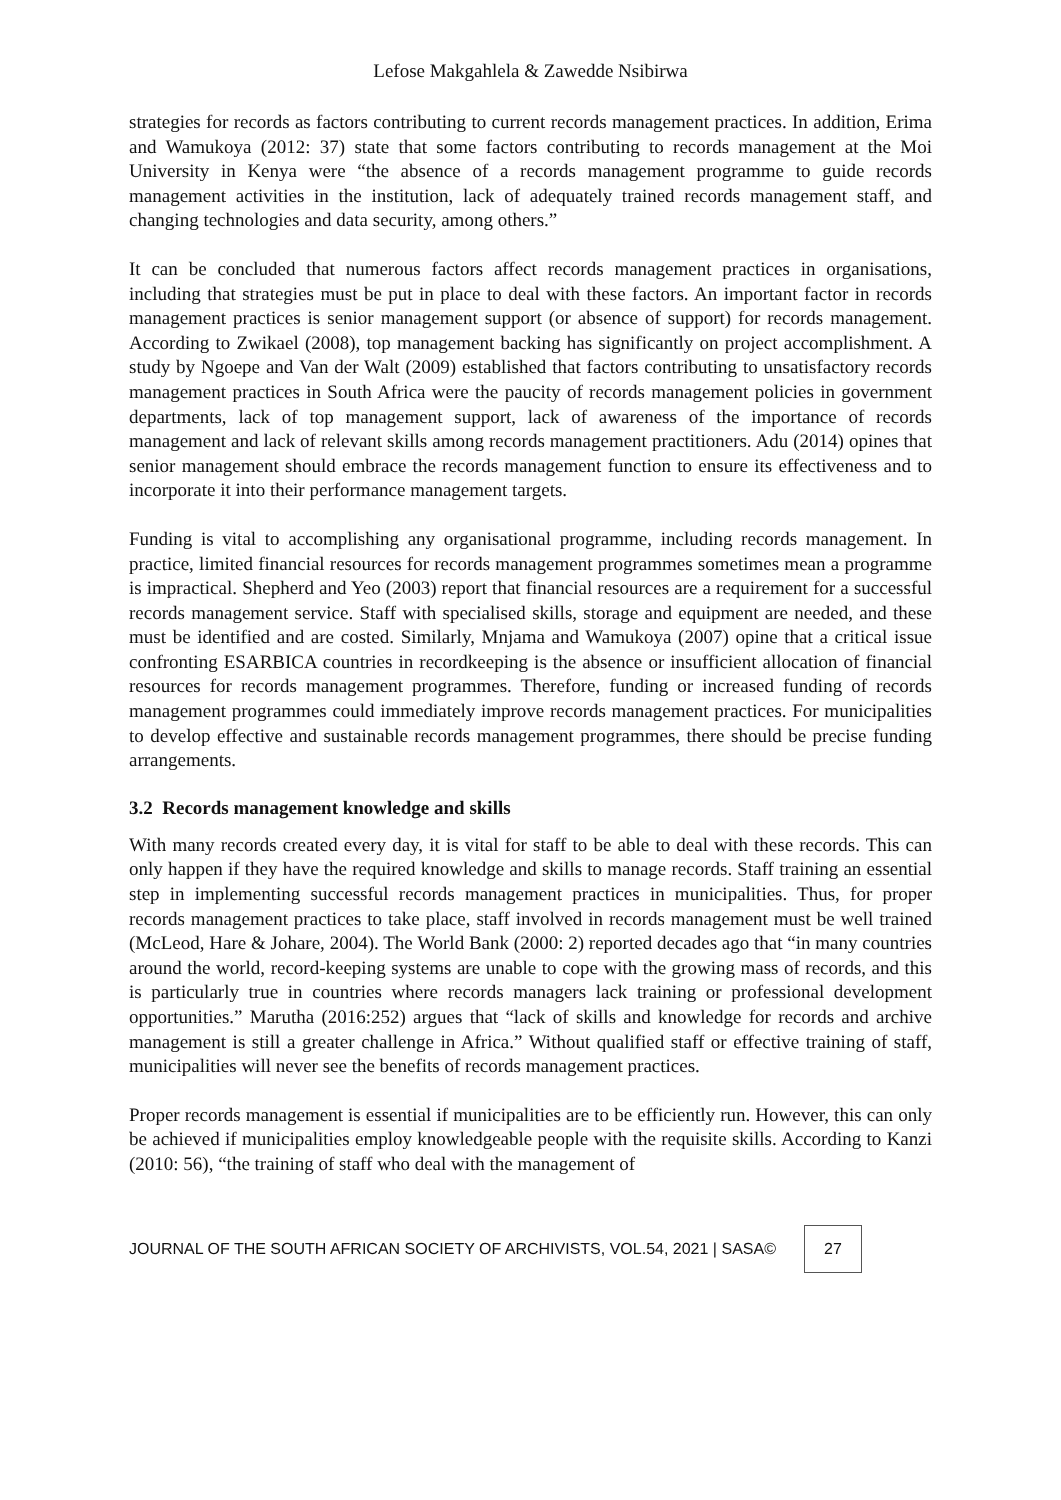Lefose Makgahlela & Zawedde Nsibirwa
strategies for records as factors contributing to current records management practices. In addition, Erima and Wamukoya (2012: 37) state that some factors contributing to records management at the Moi University in Kenya were “the absence of a records management programme to guide records management activities in the institution, lack of adequately trained records management staff, and changing technologies and data security, among others.”
It can be concluded that numerous factors affect records management practices in organisations, including that strategies must be put in place to deal with these factors. An important factor in records management practices is senior management support (or absence of support) for records management. According to Zwikael (2008), top management backing has significantly on project accomplishment. A study by Ngoepe and Van der Walt (2009) established that factors contributing to unsatisfactory records management practices in South Africa were the paucity of records management policies in government departments, lack of top management support, lack of awareness of the importance of records management and lack of relevant skills among records management practitioners. Adu (2014) opines that senior management should embrace the records management function to ensure its effectiveness and to incorporate it into their performance management targets.
Funding is vital to accomplishing any organisational programme, including records management. In practice, limited financial resources for records management programmes sometimes mean a programme is impractical. Shepherd and Yeo (2003) report that financial resources are a requirement for a successful records management service. Staff with specialised skills, storage and equipment are needed, and these must be identified and are costed. Similarly, Mnjama and Wamukoya (2007) opine that a critical issue confronting ESARBICA countries in recordkeeping is the absence or insufficient allocation of financial resources for records management programmes. Therefore, funding or increased funding of records management programmes could immediately improve records management practices. For municipalities to develop effective and sustainable records management programmes, there should be precise funding arrangements.
3.2 Records management knowledge and skills
With many records created every day, it is vital for staff to be able to deal with these records. This can only happen if they have the required knowledge and skills to manage records. Staff training an essential step in implementing successful records management practices in municipalities. Thus, for proper records management practices to take place, staff involved in records management must be well trained (McLeod, Hare & Johare, 2004). The World Bank (2000: 2) reported decades ago that “in many countries around the world, record-keeping systems are unable to cope with the growing mass of records, and this is particularly true in countries where records managers lack training or professional development opportunities.” Marutha (2016:252) argues that “lack of skills and knowledge for records and archive management is still a greater challenge in Africa.” Without qualified staff or effective training of staff, municipalities will never see the benefits of records management practices.
Proper records management is essential if municipalities are to be efficiently run. However, this can only be achieved if municipalities employ knowledgeable people with the requisite skills. According to Kanzi (2010: 56), “the training of staff who deal with the management of
JOURNAL OF THE SOUTH AFRICAN SOCIETY OF ARCHIVISTS, VOL.54, 2021 | SASA©
27